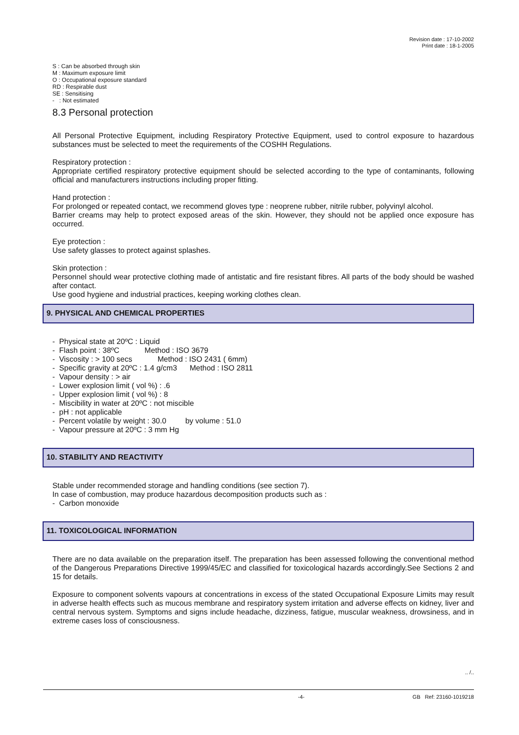Revision date : 17-10-2002
Print date : 18-1-2005
S : Can be absorbed through skin
M : Maximum exposure limit
O : Occupational exposure standard
RD : Respirable dust
SE : Sensitising
- : Not estimated
8.3 Personal protection
All Personal Protective Equipment, including Respiratory Protective Equipment, used to control exposure to hazardous substances must be selected to meet the requirements of the COSHH Regulations.
Respiratory protection :
Appropriate certified respiratory protective equipment should be selected according to the type of contaminants, following official and manufacturers instructions including proper fitting.
Hand protection :
For prolonged or repeated contact, we recommend gloves type : neoprene rubber, nitrile rubber, polyvinyl alcohol.
Barrier creams may help to protect exposed areas of the skin. However, they should not be applied once exposure has occurred.
Eye protection :
Use safety glasses to protect against splashes.
Skin protection :
Personnel should wear protective clothing made of antistatic and fire resistant fibres. All parts of the body should be washed after contact.
Use good hygiene and industrial practices, keeping working clothes clean.
9. PHYSICAL AND CHEMICAL PROPERTIES
- Physical state at 20ºC : Liquid
- Flash point : 38ºC Method : ISO 3679
- Viscosity : > 100 secs Method : ISO 2431 ( 6mm)
- Specific gravity at 20ºC : 1.4 g/cm3 Method : ISO 2811
- Vapour density : > air
- Lower explosion limit ( vol %) : .6
- Upper explosion limit ( vol %) : 8
- Miscibility in water at 20ºC : not miscible
- pH : not applicable
- Percent volatile by weight : 30.0 by volume : 51.0
- Vapour pressure at 20ºC : 3 mm Hg
10. STABILITY AND REACTIVITY
Stable under recommended storage and handling conditions (see section 7).
In case of combustion, may produce hazardous decomposition products such as :
- Carbon monoxide
11. TOXICOLOGICAL INFORMATION
There are no data available on the preparation itself. The preparation has been assessed following the conventional method of the Dangerous Preparations Directive 1999/45/EC and classified for toxicological hazards accordingly.See Sections 2 and 15 for details.
Exposure to component solvents vapours at concentrations in excess of the stated Occupational Exposure Limits may result in adverse health effects such as mucous membrane and respiratory system irritation and adverse effects on kidney, liver and central nervous system. Symptoms and signs include headache, dizziness, fatigue, muscular weakness, drowsiness, and in extreme cases loss of consciousness.
.. /..
-4- GB Ref: 23160-1019218